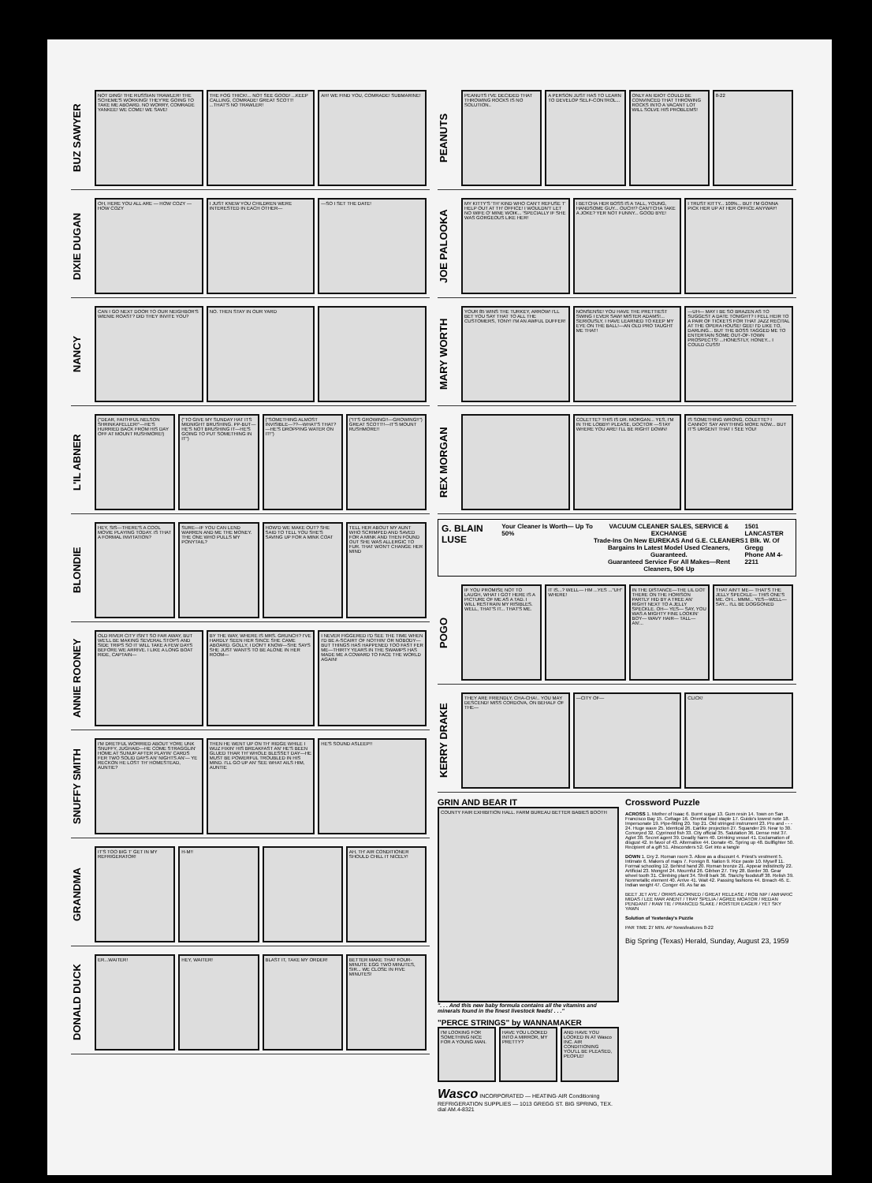BUZ SAWYER
NOT DING! THE RUSSIAN TRAWLER! THE SCHEME'S WORKING! THEY'RE GOING TO TAKE ME ABOARD. NO WORRY, COMRADE YANKEE! WE COME! WE SAVE!
THE FOG THICK!... NOT SEE GOOD! ...KEEP CALLING, COMRADE! GREAT SCOTT! ...THAT'S NO TRAWLER!
AH! WE FIND YOU, COMRADE! SUBMARINE!
DIXIE DUGAN
OH, HERE YOU ALL ARE — HOW COZY — HOW COZY
I JUST KNEW YOU CHILDREN WERE INTERESTED IN EACH OTHER—
—SO I SET THE DATE!
NANCY
CAN I GO NEXT DOOR TO OUR NEIGHBOR'S WIENIE ROAST? DID THEY INVITE YOU?
NO. THEN STAY IN OUR YARD
L'IL ABNER
("DEAR, FAITHFUL NELSON SHRINKAFELLER!"—HE'S HURRIED BACK FROM HIS DAY OFF AT MOUNT RUSHMORE!)
("TO GIVE MY SUNDAY HAT ITS MIDNIGHT BRUSHING. PP-BUT—HE'S NOT BRUSHING IT—HE'S GOING TO PUT SOMETHING IN IT")
("SOMETHING ALMOST INVISIBLE—??—WHAT'S THAT?—HE'S DROPPING WATER ON IT!")
("IT'S GROWING!!—GROWING!!") GREAT SCOTT!!—IT'S MOUNT RUSHMORE!!
BLONDIE
HEY, SIS—THERE'S A COOL MOVIE PLAYING TODAY. IS THAT A FORMAL INVITATION?
SURE—IF YOU CAN LEND WARREN AND ME THE MONEY. THE ONE WHO PULLS MY PONYTAIL?
HOW'D WE MAKE OUT? SHE SAID TO TELL YOU SHE'S SAVING UP FOR A MINK COAT
TELL HER ABOUT MY AUNT WHO SCRIMPED AND SAVED FOR A MINK AND THEN FOUND OUT SHE WAS ALLERGIC TO FUR. THAT WON'T CHANGE HER MIND
ANNIE ROONEY
OLD RIVER CITY ISN'T SO FAR AWAY, BUT WE'LL BE MAKING SEVERAL STOPS AND SIDE TRIPS SO IT WILL TAKE A FEW DAYS BEFORE WE ARRIVE. I LIKE A LONG BOAT RIDE, CAPTAIN—
BY THE WAY, WHERE IS MRS. GRUNCH? I'VE HARDLY SEEN HER SINCE SHE CAME ABOARD. GOLLY, I DON'T KNOW—SHE SAYS SHE JUST WANTS TO BE ALONE IN HER ROOM—
I NEVER FIGGERED I'D SEE THE TIME WHEN I'D BE A-SCAIRT OF NOTHIN' OR NOBODY—BUT THINGS HAS HAPPENED TOO FAST FER ME—THIRTY YEARS IN THE SWAMPS HAS MADE ME A COWARD TO FACE THE WORLD AGAIN!
SNUFFY SMITH
I'M DRETFUL WORRIED ABOUT YORE UNK SNUFFY, JUGHAID—HE COME STRAGGLIN' HOME AT SUNUP AFTER PLAYIN' CARDS FER TWO SOLID DAYS AN' NIGHTS AN'— YE RECKON HE LOST TH' HOMESTEAD, AUNTIE?
THEN HE WENT UP ON TH' RIDGE WHILE I WUZ FIXIN' HIS BREAKFAST AN' HE'S BEEN GLUED THAR TH' WHOLE BLESSET DAY—HE MUST BE POWERFUL TROUBLED IN HIS MIND. I'LL GO UP AN' SEE WHAT AILS HIM, AUNTIE
HE'S SOUND ASLEEP!!
GRANDMA
IT'S TOO BIG T' GET IN MY REFRIGERATOR!
H-M!! AH, TH' AIR CONDITIONER SHOULD CHILL IT NICELY!
DONALD DUCK
ER...WAITER! HEY, WAITER! BLAST IT, TAKE MY ORDER! BETTER MAKE THAT FOUR-MINUTE EGG TWO MINUTES, SIR... WE CLOSE IN FIVE MINUTES!
PEANUTS
PEANUTS I'VE DECIDED THAT THROWING ROCKS IS NO SOLUTION..
A PERSON JUST HAS TO LEARN TO DEVELOP SELF-CONTROL...
ONLY AN IDIOT COULD BE CONVINCED THAT THROWING ROCKS INTO A VACANT LOT WILL SOLVE HIS PROBLEMS!
8-22
JOE PALOOKA
MY KITTY'S 'TH' KIND WHO CAN'T REFUSE T' HELP OUT AT TH' OFFICE! I WOULDN'T LET NO WIFE O' MINE WOIK... 'SPECIALLY IF SHE WAS GORGEOUS LIKE HER!
I BETCHA HER BOSS IS A TALL, YOUNG, HANDSOME GUY... OUCH!? CAN'TCHA TAKE A JOKE? YER NOT FUNNY... GOOD BYE!
I TRUST KITTY... 100%... BUT I'M GONNA PICK HER UP AT HER OFFICE ANYWAY!
MARY WORTH
YOUR 85 WINS THE TURKEY, ARROW! I'LL BET YOU SAY THAT TO ALL THE CUSTOMERS, TONY! I'M AN AWFUL DUFFER!
NONSENSE! YOU HAVE THE PRETTIEST SWING I EVER SAW! MISTER ADAMS!... SERIOUSLY, I HAVE LEARNED TO KEEP MY EYE ON THE BALL!—AN OLD PRO TAUGHT ME THAT!
—UH— MAY I BE SO BRAZEN AS TO SUGGEST A DATE TONIGHT? I FELL HEIR TO A PAIR OF TICKETS FOR THAT JAZZ RECITAL AT THE OPERA HOUSE! GEE! I'D LIKE TO, DARLING... BUT THE BOSS TAGGED ME TO ENTERTAIN SOME OUT-OF-TOWN PROSPECTS! ...HONESTLY, HONEY... I COULD CUSS!
REX MORGAN
COLETTE? THIS IS DR. MORGAN... YES, I'M IN THE LOBBY! PLEASE, DOCTOR —STAY WHERE YOU ARE! I'LL BE RIGHT DOWN!
IS SOMETHING WRONG, COLETTE? I CANNOT SAY ANYTHING MORE NOW... BUT IT'S URGENT THAT I SEE YOU!
G. BLAIN LUSE
Your Cleaner Is Worth— Up To 50%
VACUUM CLEANER SALES, SERVICE & EXCHANGE
Trade-Ins On New EUREKAS And G.E. CLEANERS
Bargains In Latest Model Used Cleaners, Guaranteed.
Guaranteed Service For All Makes—Rent Cleaners, 50¢ Up
1501 LANCASTER
1 Blk. W. Of Gregg
Phone AM 4-2211
POGO
IF YOU PROMISE NOT TO LAUGH, WHAT I GOT HERE IS A PICTURE OF ME AS A TAD. I WILL RESTRAIN MY RISIBLES. WELL, THAT'S IT... THAT'S ME.
IT IS...? WELL— HM ...YES ..."UH" WHERE!
IN THE DISTANCE—THE LIL DOT THERE ON THE HORISON PARTLY HID BY A TREE AN' RIGHT NEXT TO A JELLY SPECKLE. OH— YES— SAY, YOU WAS A MIGHTY FINE LOOKIN' BOY— WAVY HAIR— TALL— AN'...
THAT AIN'T ME— THAT'S THE JELLY SPECKLE— THIS ONE'S ME. OH... MMM... YES—WELL— SAY... I'LL BE DOGGONED
KERRY DRAKE
THEY ARE FRIENDLY, CHA-CHA!.. YOU MAY DESCEND! MISS CORDOVA, ON BEHALF OF THE—
—CITY OF— CLICK!
GRIN AND BEAR IT
COUNTY FAIR EXHIBITION HALL. FARM BUREAU BETTER BABIES BOOTH
". . . And this new baby formula contains all the vitamins and minerals found in the finest livestock feeds! . . ."
"PERCE STRINGS" by WANNAMAKER
I'M LOOKING FOR SOMETHING NICE FOR A YOUNG MAN.
HAVE YOU LOOKED INTO A MIRROR, MY PRETTY?
AND HAVE YOU LOOKED IN AT Wasco INC. AIR CONDITIONING YOU'LL BE PLEASED, PEOPLE!
Wasco INCORPORATED — HEATING·AIR Conditioning REFRIGERATION SUPPLIES — 1013 GREGG ST. BIG SPRING, TEX. dial AM.4-8321
Crossword Puzzle
ACROSS 1. Mother of Isaac 6. Burnt sugar 13. Gum resin 14. Town on San Francisco Bay 15. Cottage 16. Oriental food staple 17. Guido's lowest note 18. Impersonate 19. Pipe-fitting 20. Top 21. Old stringed instrument 23. Pro and - - - 24. Huge wave 25. Identical 26. Earlike projection 27. Squander 29. Near to 30. Conveyed 32. Cyprinoid fish 33. City official 35. Salutation 36. Dense mist 37. Aglet 38. Secret agent 39. Deadly harm 40. Drinking vessel 41. Exclamation of disgust 42. In favor of 43. Alternative 44. Donate 45. Spring up 48. Bullfighter 50. Recipient of a gift 51. Absconders 52. Get into a tangle
DOWN 1. Dry 2. Roman room 3. Allow as a discount 4. Priest's vestment 5. Intimate 6. Makers of maps 7. Foreign 8. Nation 9. Rice paste 10. Myself 11. Formal schooling 12. Behind hand 20. Roman bronze 21. Appear indistinctly 22. Artificial 23. Mongrel 24. Mournful 26. Gibbon 27. Tiny 28. Border 30. Gear wheel tooth 31. Climbing plant 34. Shrill bark 36. Starchy foodstuff 38. Relish 39. Nonmetallic element 40. Arrive 41. Wait 42. Passing fashions 44. Breach 46. E. Indian weight 47. Conger 49. As far as
BEET JET AYE / ORRIS ADORNED / GREAT RELEASE / ROB NIP / AMHARIC MIDAS / LEE MAR ANENT / TRAY SPELIA / AGREE MOATOR / REDAN PENDANT / RAW TIE / PRANCED SLAKE / ROISTER EAGER / YET SKY YAWN
Solution of Yesterday's Puzzle
PAR TIME 27 MIN. AP Newsfeatures 8-22
Big Spring (Texas) Herald, Sunday, August 23, 1959